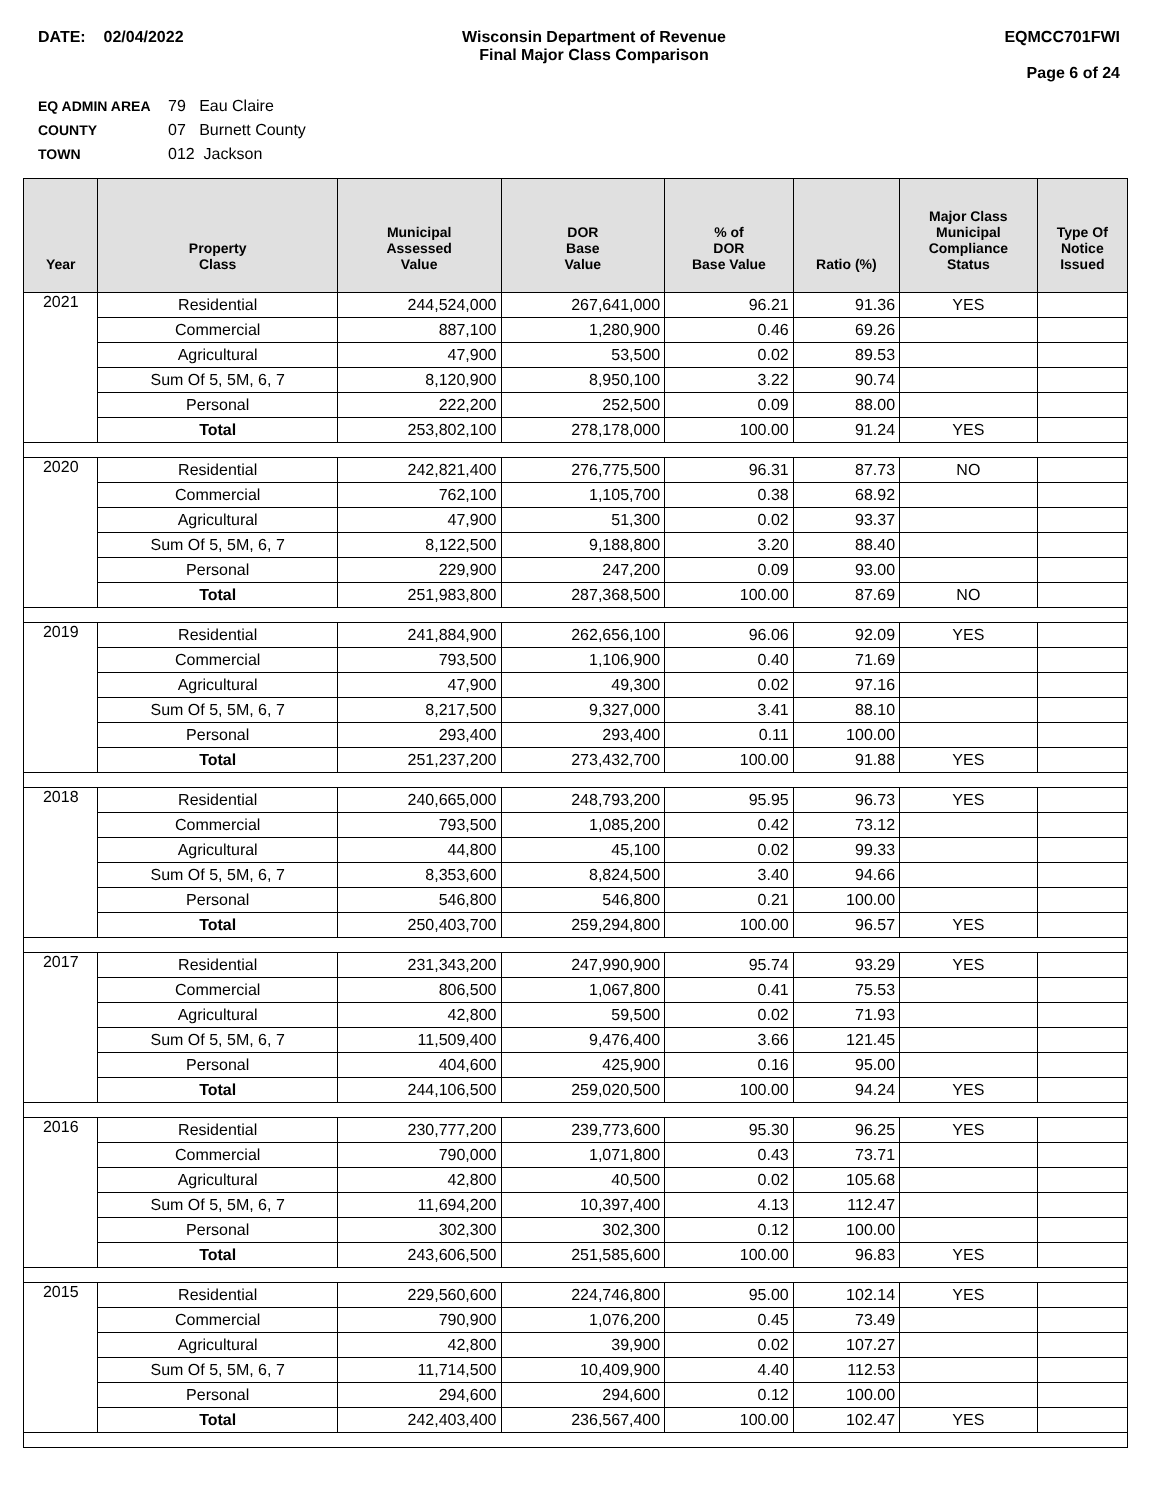DATE: 02/04/2022 Wisconsin Department of Revenue
Final Major Class Comparison
EQMCC701FWI
Page 6 of 24
EQ ADMIN AREA 79 Eau Claire
COUNTY 07 Burnett County
TOWN 012 Jackson
| Year | Property Class | Municipal Assessed Value | DOR Base Value | % of DOR Base Value | Ratio (%) | Major Class Municipal Compliance Status | Type Of Notice Issued |
| --- | --- | --- | --- | --- | --- | --- | --- |
| 2021 | Residential | 244,524,000 | 267,641,000 | 96.21 | 91.36 | YES | |
| | Commercial | 887,100 | 1,280,900 | 0.46 | 69.26 | | |
| | Agricultural | 47,900 | 53,500 | 0.02 | 89.53 | | |
| | Sum Of 5, 5M, 6, 7 | 8,120,900 | 8,950,100 | 3.22 | 90.74 | | |
| | Personal | 222,200 | 252,500 | 0.09 | 88.00 | | |
| | Total | 253,802,100 | 278,178,000 | 100.00 | 91.24 | YES | |
| 2020 | Residential | 242,821,400 | 276,775,500 | 96.31 | 87.73 | NO | |
| | Commercial | 762,100 | 1,105,700 | 0.38 | 68.92 | | |
| | Agricultural | 47,900 | 51,300 | 0.02 | 93.37 | | |
| | Sum Of 5, 5M, 6, 7 | 8,122,500 | 9,188,800 | 3.20 | 88.40 | | |
| | Personal | 229,900 | 247,200 | 0.09 | 93.00 | | |
| | Total | 251,983,800 | 287,368,500 | 100.00 | 87.69 | NO | |
| 2019 | Residential | 241,884,900 | 262,656,100 | 96.06 | 92.09 | YES | |
| | Commercial | 793,500 | 1,106,900 | 0.40 | 71.69 | | |
| | Agricultural | 47,900 | 49,300 | 0.02 | 97.16 | | |
| | Sum Of 5, 5M, 6, 7 | 8,217,500 | 9,327,000 | 3.41 | 88.10 | | |
| | Personal | 293,400 | 293,400 | 0.11 | 100.00 | | |
| | Total | 251,237,200 | 273,432,700 | 100.00 | 91.88 | YES | |
| 2018 | Residential | 240,665,000 | 248,793,200 | 95.95 | 96.73 | YES | |
| | Commercial | 793,500 | 1,085,200 | 0.42 | 73.12 | | |
| | Agricultural | 44,800 | 45,100 | 0.02 | 99.33 | | |
| | Sum Of 5, 5M, 6, 7 | 8,353,600 | 8,824,500 | 3.40 | 94.66 | | |
| | Personal | 546,800 | 546,800 | 0.21 | 100.00 | | |
| | Total | 250,403,700 | 259,294,800 | 100.00 | 96.57 | YES | |
| 2017 | Residential | 231,343,200 | 247,990,900 | 95.74 | 93.29 | YES | |
| | Commercial | 806,500 | 1,067,800 | 0.41 | 75.53 | | |
| | Agricultural | 42,800 | 59,500 | 0.02 | 71.93 | | |
| | Sum Of 5, 5M, 6, 7 | 11,509,400 | 9,476,400 | 3.66 | 121.45 | | |
| | Personal | 404,600 | 425,900 | 0.16 | 95.00 | | |
| | Total | 244,106,500 | 259,020,500 | 100.00 | 94.24 | YES | |
| 2016 | Residential | 230,777,200 | 239,773,600 | 95.30 | 96.25 | YES | |
| | Commercial | 790,000 | 1,071,800 | 0.43 | 73.71 | | |
| | Agricultural | 42,800 | 40,500 | 0.02 | 105.68 | | |
| | Sum Of 5, 5M, 6, 7 | 11,694,200 | 10,397,400 | 4.13 | 112.47 | | |
| | Personal | 302,300 | 302,300 | 0.12 | 100.00 | | |
| | Total | 243,606,500 | 251,585,600 | 100.00 | 96.83 | YES | |
| 2015 | Residential | 229,560,600 | 224,746,800 | 95.00 | 102.14 | YES | |
| | Commercial | 790,900 | 1,076,200 | 0.45 | 73.49 | | |
| | Agricultural | 42,800 | 39,900 | 0.02 | 107.27 | | |
| | Sum Of 5, 5M, 6, 7 | 11,714,500 | 10,409,900 | 4.40 | 112.53 | | |
| | Personal | 294,600 | 294,600 | 0.12 | 100.00 | | |
| | Total | 242,403,400 | 236,567,400 | 100.00 | 102.47 | YES | |